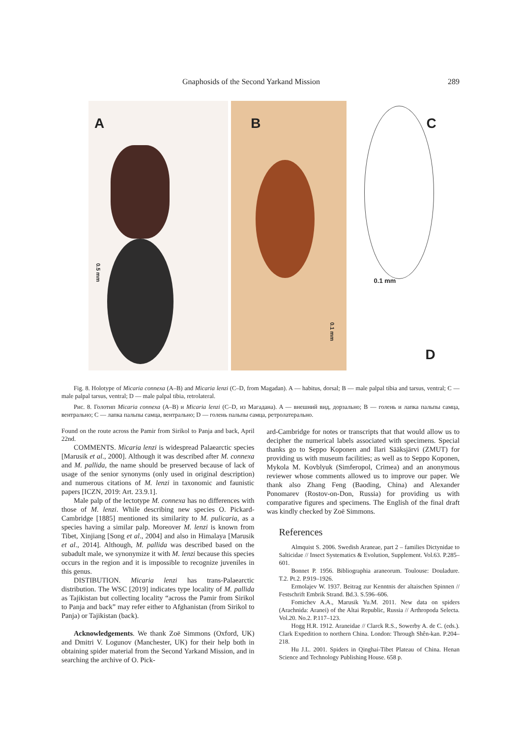Gnaphosids of the Second Yarkand Mission 289
A
0.5 mm
B
0.1 mm
C
0.1 mm
D
Fig. 8. Holotype of Micaria connexa (A–B) and Micaria lenzi (C–D, from Magadan). A — habitus, dorsal; B — male palpal tibia and tarsus, ventral; C — male palpal tarsus, ventral; D — male palpal tibia, retrolateral.
Рис. 8. Голотип Micaria connexa (A–B) и Micaria lenzi (C–D, из Магадана). A — внешний вид, дорзально; B — голень и лапка пальпы самца, вентрально; C — лапка пальпы самца, вентрально; D — голень пальпы самца, ретролатерально.
Found on the route across the Pamir from Sirikol to Panja and back, April 22nd.
COMMENTS. Micaria lenzi is widespread Palaearctic species [Marusik et al., 2000]. Although it was described after M. connexa and M. pallida, the name should be preserved because of lack of usage of the senior synonyms (only used in original description) and numerous citations of M. lenzi in taxonomic and faunistic papers [ICZN, 2019: Art. 23.9.1].
Male palp of the lectotype M. connexa has no differences with those of M. lenzi. While describing new species O. Pickard-Cambridge [1885] mentioned its similarity to M. pulicaria, as a species having a similar palp. Moreover M. lenzi is known from Tibet, Xinjiang [Song et al., 2004] and also in Himalaya [Marusik et al., 2014]. Although, M. pallida was described based on the subadult male, we synonymize it with M. lenzi because this species occurs in the region and it is impossible to recognize juveniles in this genus.
DISTIBUTION. Micaria lenzi has trans-Palaearctic distribution. The WSC [2019] indicates type locality of M. pallida as Tajikistan but collecting locality “across the Pamir from Sirikol to Panja and back” may refer either to Afghanistan (from Sirikol to Panja) or Tajikistan (back).
Acknowledgements. We thank Zoë Simmons (Oxford, UK) and Dmitri V. Logunov (Manchester, UK) for their help both in obtaining spider material from the Second Yarkand Mission, and in searching the archive of O. Pick-
ard-Cambridge for notes or transcripts that that would allow us to decipher the numerical labels associated with specimens. Special thanks go to Seppo Koponen and Ilari Sääksjärvi (ZMUT) for providing us with museum facilities; as well as to Seppo Koponen, Mykola M. Kovblyuk (Simferopol, Crimea) and an anonymous reviewer whose comments allowed us to improve our paper. We thank also Zhang Feng (Baoding, China) and Alexander Ponomarev (Rostov-on-Don, Russia) for providing us with comparative figures and specimens. The English of the final draft was kindly checked by Zoë Simmons.
References
Almquist S. 2006. Swedish Araneae, part 2 – families Dictynidae to Salticidae // Insect Systematics & Evolution, Supplement. Vol.63. P.285–601.
Bonnet P. 1956. Bibliographia araneorum. Toulouse: Douladure. T.2. Pt.2. P.919–1926.
Ermolajev W. 1937. Beitrag zur Kenntnis der altaischen Spinnen // Festschrift Embrik Strand. Bd.3. S.596–606.
Fomichev A.A., Marusik Yu.M. 2011. New data on spiders (Arachnida: Aranei) of the Altai Republic, Russia // Arthropoda Selecta. Vol.20. No.2. P.117–123.
Hogg H.R. 1912. Araneidae // Clarck R.S., Sowerby A. de C. (eds.). Clark Expedition to northern China. London: Through Shên-kan. P.204–218.
Hu J.L. 2001. Spiders in Qinghai-Tibet Plateau of China. Henan Science and Technology Publishing House. 658 p.